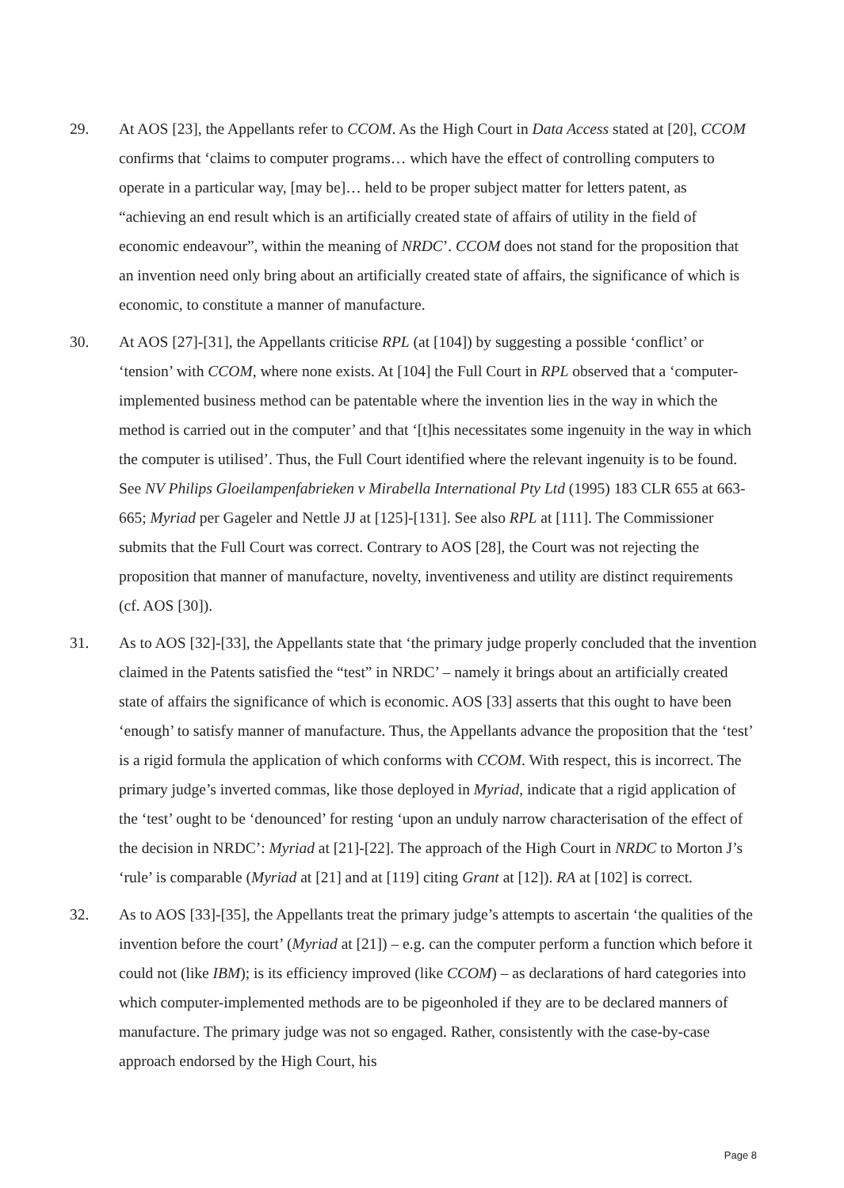29. At AOS [23], the Appellants refer to CCOM. As the High Court in Data Access stated at [20], CCOM confirms that ‘claims to computer programs… which have the effect of controlling computers to operate in a particular way, [may be]… held to be proper subject matter for letters patent, as “achieving an end result which is an artificially created state of affairs of utility in the field of economic endeavour”, within the meaning of NRDC’. CCOM does not stand for the proposition that an invention need only bring about an artificially created state of affairs, the significance of which is economic, to constitute a manner of manufacture.
30. At AOS [27]-[31], the Appellants criticise RPL (at [104]) by suggesting a possible ‘conflict’ or ‘tension’ with CCOM, where none exists. At [104] the Full Court in RPL observed that a ‘computer-implemented business method can be patentable where the invention lies in the way in which the method is carried out in the computer’ and that ‘[t]his necessitates some ingenuity in the way in which the computer is utilised’. Thus, the Full Court identified where the relevant ingenuity is to be found. See NV Philips Gloeilampenfabrieken v Mirabella International Pty Ltd (1995) 183 CLR 655 at 663-665; Myriad per Gageler and Nettle JJ at [125]-[131]. See also RPL at [111]. The Commissioner submits that the Full Court was correct. Contrary to AOS [28], the Court was not rejecting the proposition that manner of manufacture, novelty, inventiveness and utility are distinct requirements (cf. AOS [30]).
31. As to AOS [32]-[33], the Appellants state that ‘the primary judge properly concluded that the invention claimed in the Patents satisfied the “test” in NRDC’ – namely it brings about an artificially created state of affairs the significance of which is economic. AOS [33] asserts that this ought to have been ‘enough’ to satisfy manner of manufacture. Thus, the Appellants advance the proposition that the ‘test’ is a rigid formula the application of which conforms with CCOM. With respect, this is incorrect. The primary judge’s inverted commas, like those deployed in Myriad, indicate that a rigid application of the ‘test’ ought to be ‘denounced’ for resting ‘upon an unduly narrow characterisation of the effect of the decision in NRDC’: Myriad at [21]-[22]. The approach of the High Court in NRDC to Morton J’s ‘rule’ is comparable (Myriad at [21] and at [119] citing Grant at [12]). RA at [102] is correct.
32. As to AOS [33]-[35], the Appellants treat the primary judge’s attempts to ascertain ‘the qualities of the invention before the court’ (Myriad at [21]) – e.g. can the computer perform a function which before it could not (like IBM); is its efficiency improved (like CCOM) – as declarations of hard categories into which computer-implemented methods are to be pigeonholed if they are to be declared manners of manufacture. The primary judge was not so engaged. Rather, consistently with the case-by-case approach endorsed by the High Court, his
Page 8